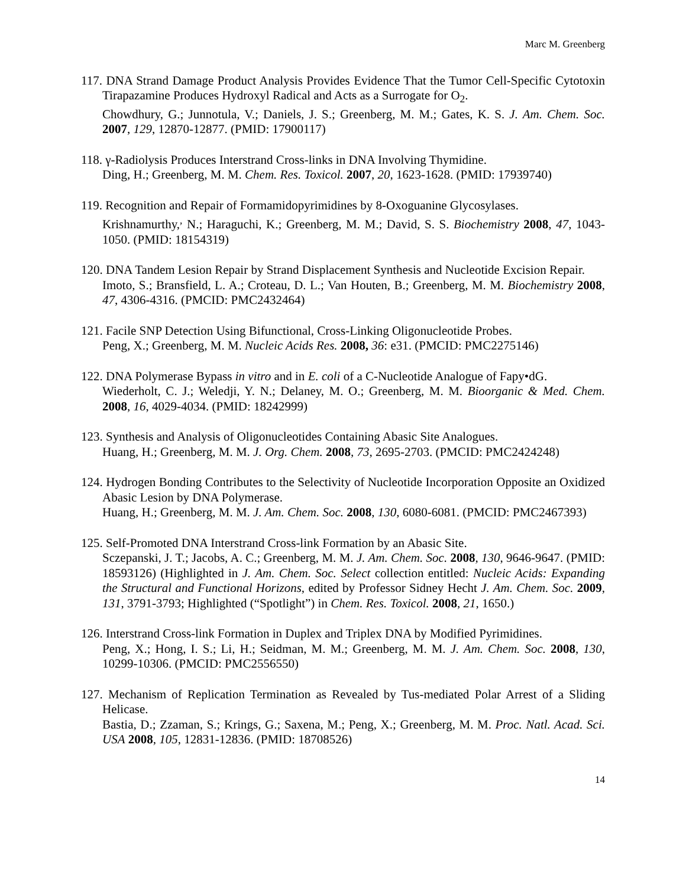Marc M. Greenberg
117. DNA Strand Damage Product Analysis Provides Evidence That the Tumor Cell-Specific Cytotoxin Tirapazamine Produces Hydroxyl Radical and Acts as a Surrogate for O<sub>2</sub>.
Chowdhury, G.; Junnotula, V.; Daniels, J. S.; Greenberg, M. M.; Gates, K. S. J. Am. Chem. Soc. 2007, 129, 12870-12877. (PMID: 17900117)
118. γ-Radiolysis Produces Interstrand Cross-links in DNA Involving Thymidine.
Ding, H.; Greenberg, M. M. Chem. Res. Toxicol. 2007, 20, 1623-1628. (PMID: 17939740)
119. Recognition and Repair of Formamidopyrimidines by 8-Oxoguanine Glycosylases.
Krishnamurthy,<sup>,</sup> N.; Haraguchi, K.; Greenberg, M. M.; David, S. S. Biochemistry 2008, 47, 1043-1050. (PMID: 18154319)
120. DNA Tandem Lesion Repair by Strand Displacement Synthesis and Nucleotide Excision Repair.
Imoto, S.; Bransfield, L. A.; Croteau, D. L.; Van Houten, B.; Greenberg, M. M. Biochemistry 2008, 47, 4306-4316. (PMCID: PMC2432464)
121. Facile SNP Detection Using Bifunctional, Cross-Linking Oligonucleotide Probes.
Peng, X.; Greenberg, M. M. Nucleic Acids Res. 2008, 36: e31. (PMCID: PMC2275146)
122. DNA Polymerase Bypass in vitro and in E. coli of a C-Nucleotide Analogue of Fapy•dG.
Wiederholt, C. J.; Weledji, Y. N.; Delaney, M. O.; Greenberg, M. M. Bioorganic & Med. Chem. 2008, 16, 4029-4034. (PMID: 18242999)
123. Synthesis and Analysis of Oligonucleotides Containing Abasic Site Analogues.
Huang, H.; Greenberg, M. M. J. Org. Chem. 2008, 73, 2695-2703. (PMCID: PMC2424248)
124. Hydrogen Bonding Contributes to the Selectivity of Nucleotide Incorporation Opposite an Oxidized Abasic Lesion by DNA Polymerase.
Huang, H.; Greenberg, M. M. J. Am. Chem. Soc. 2008, 130, 6080-6081. (PMCID: PMC2467393)
125. Self-Promoted DNA Interstrand Cross-link Formation by an Abasic Site.
Sczepanski, J. T.; Jacobs, A. C.; Greenberg, M. M. J. Am. Chem. Soc. 2008, 130, 9646-9647. (PMID: 18593126) (Highlighted in J. Am. Chem. Soc. Select collection entitled: Nucleic Acids: Expanding the Structural and Functional Horizons, edited by Professor Sidney Hecht J. Am. Chem. Soc. 2009, 131, 3791-3793; Highlighted (“Spotlight”) in Chem. Res. Toxicol. 2008, 21, 1650.)
126. Interstrand Cross-link Formation in Duplex and Triplex DNA by Modified Pyrimidines.
Peng, X.; Hong, I. S.; Li, H.; Seidman, M. M.; Greenberg, M. M. J. Am. Chem. Soc. 2008, 130, 10299-10306. (PMCID: PMC2556550)
127. Mechanism of Replication Termination as Revealed by Tus-mediated Polar Arrest of a Sliding Helicase.
Bastia, D.; Zzaman, S.; Krings, G.; Saxena, M.; Peng, X.; Greenberg, M. M. Proc. Natl. Acad. Sci. USA 2008, 105, 12831-12836. (PMID: 18708526)
14